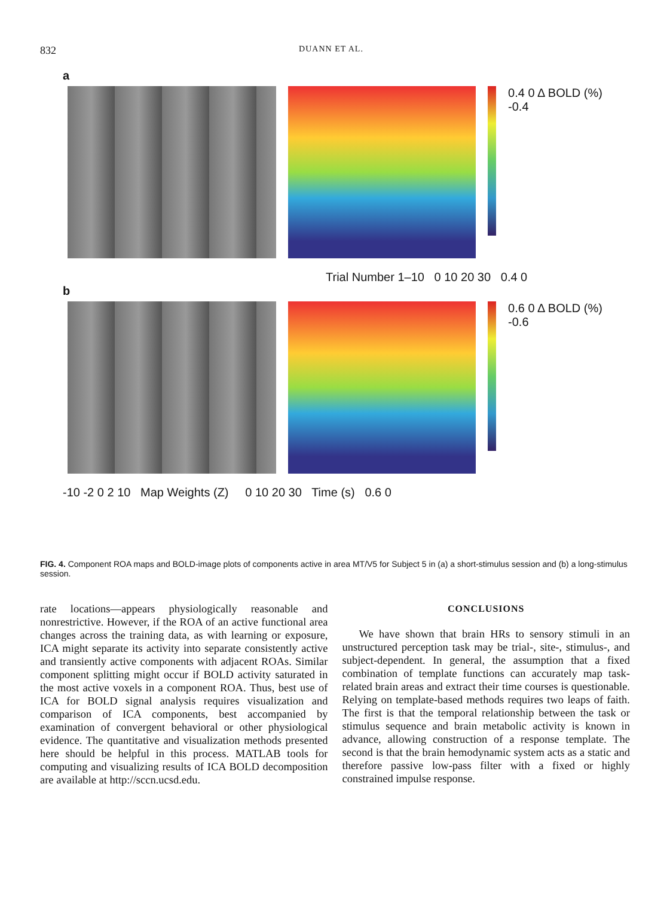832 DUANN ET AL.
a
0.4 0 Δ BOLD (%) -0.4
Trial Number 1–10 0 10 20 30 0.4 0
b
0.6 0 Δ BOLD (%) -0.6
-10 -2 0 2 10 Map Weights (Z) 0 10 20 30 Time (s) 0.6 0
FIG. 4. Component ROA maps and BOLD-image plots of components active in area MT/V5 for Subject 5 in (a) a short-stimulus session and (b) a long-stimulus session.
rate locations—appears physiologically reasonable and nonrestrictive. However, if the ROA of an active functional area changes across the training data, as with learning or exposure, ICA might separate its activity into separate consistently active and transiently active components with adjacent ROAs. Similar component splitting might occur if BOLD activity saturated in the most active voxels in a component ROA. Thus, best use of ICA for BOLD signal analysis requires visualization and comparison of ICA components, best accompanied by examination of convergent behavioral or other physiological evidence. The quantitative and visualization methods presented here should be helpful in this process. MATLAB tools for computing and visualizing results of ICA BOLD decomposition are available at http://sccn.ucsd.edu.
CONCLUSIONS
We have shown that brain HRs to sensory stimuli in an unstructured perception task may be trial-, site-, stimulus-, and subject-dependent. In general, the assumption that a fixed combination of template functions can accurately map task-related brain areas and extract their time courses is questionable. Relying on template-based methods requires two leaps of faith. The first is that the temporal relationship between the task or stimulus sequence and brain metabolic activity is known in advance, allowing construction of a response template. The second is that the brain hemodynamic system acts as a static and therefore passive low-pass filter with a fixed or highly constrained impulse response.